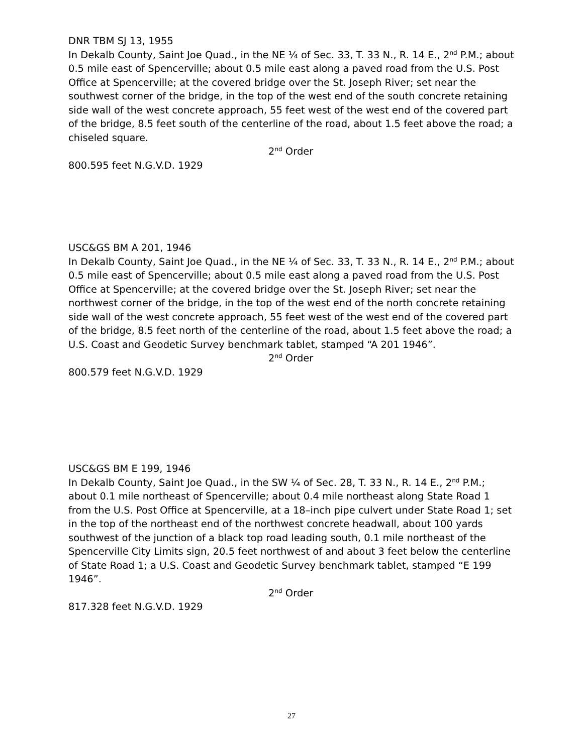DNR TBM SJ 13, 1955
In Dekalb County, Saint Joe Quad., in the NE ¼ of Sec. 33, T. 33 N., R. 14 E., 2<sup>nd</sup> P.M.; about 0.5 mile east of Spencerville; about 0.5 mile east along a paved road from the U.S. Post Office at Spencerville; at the covered bridge over the St. Joseph River; set near the southwest corner of the bridge, in the top of the west end of the south concrete retaining side wall of the west concrete approach, 55 feet west of the west end of the covered part of the bridge, 8.5 feet south of the centerline of the road, about 1.5 feet above the road; a chiseled square.
2<sup>nd</sup> Order
800.595 feet N.G.V.D. 1929
USC&GS BM A 201, 1946
In Dekalb County, Saint Joe Quad., in the NE ¼ of Sec. 33, T. 33 N., R. 14 E., 2<sup>nd</sup> P.M.; about 0.5 mile east of Spencerville; about 0.5 mile east along a paved road from the U.S. Post Office at Spencerville; at the covered bridge over the St. Joseph River; set near the northwest corner of the bridge, in the top of the west end of the north concrete retaining side wall of the west concrete approach, 55 feet west of the west end of the covered part of the bridge, 8.5 feet north of the centerline of the road, about 1.5 feet above the road; a U.S. Coast and Geodetic Survey benchmark tablet, stamped “A 201 1946”.
2<sup>nd</sup> Order
800.579 feet N.G.V.D. 1929
USC&GS BM E 199, 1946
In Dekalb County, Saint Joe Quad., in the SW ¼ of Sec. 28, T. 33 N., R. 14 E., 2<sup>nd</sup> P.M.; about 0.1 mile northeast of Spencerville; about 0.4 mile northeast along State Road 1 from the U.S. Post Office at Spencerville, at a 18–inch pipe culvert under State Road 1; set in the top of the northeast end of the northwest concrete headwall, about 100 yards southwest of the junction of a black top road leading south, 0.1 mile northeast of the Spencerville City Limits sign, 20.5 feet northwest of and about 3 feet below the centerline of State Road 1; a U.S. Coast and Geodetic Survey benchmark tablet, stamped “E 199 1946”.
2<sup>nd</sup> Order
817.328 feet N.G.V.D. 1929
27